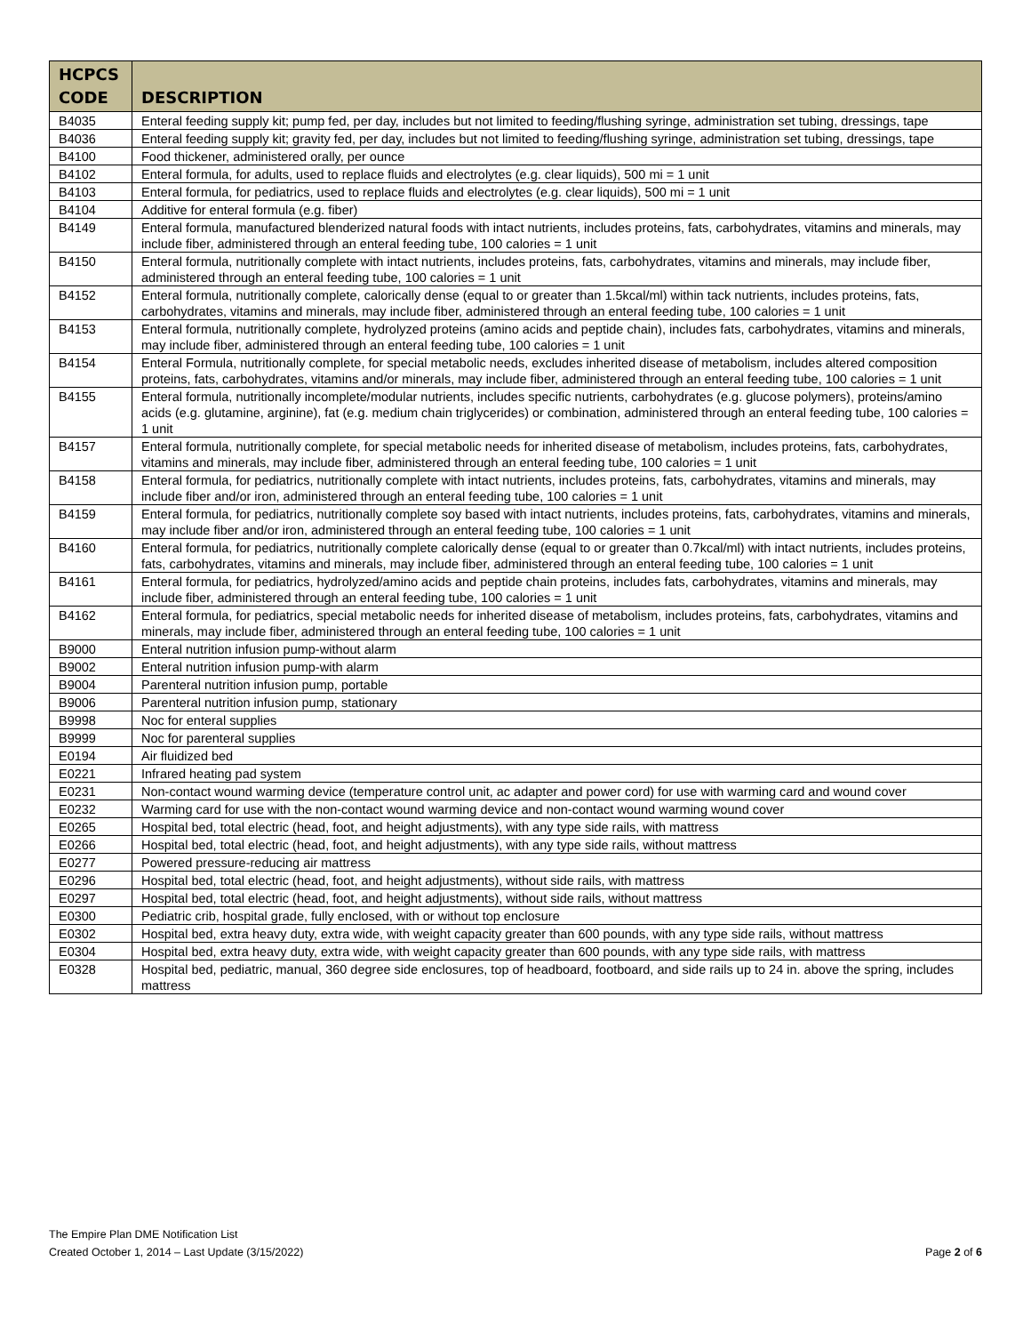| HCPCS CODE | DESCRIPTION |
| --- | --- |
| B4035 | Enteral feeding supply kit; pump fed, per day, includes but not limited to feeding/flushing syringe, administration set tubing, dressings, tape |
| B4036 | Enteral feeding supply kit; gravity fed, per day, includes but not limited to feeding/flushing syringe, administration set tubing, dressings, tape |
| B4100 | Food thickener, administered orally, per ounce |
| B4102 | Enteral formula, for adults, used to replace fluids and electrolytes (e.g. clear liquids), 500 mi = 1 unit |
| B4103 | Enteral formula, for pediatrics, used to replace fluids and electrolytes (e.g. clear liquids), 500 mi = 1 unit |
| B4104 | Additive for enteral formula (e.g. fiber) |
| B4149 | Enteral formula, manufactured blenderized natural foods with intact nutrients, includes proteins, fats, carbohydrates, vitamins and minerals, may include fiber, administered through an enteral feeding tube, 100 calories = 1 unit |
| B4150 | Enteral formula, nutritionally complete with intact nutrients, includes proteins, fats, carbohydrates, vitamins and minerals, may include fiber, administered through an enteral feeding tube, 100 calories = 1 unit |
| B4152 | Enteral formula, nutritionally complete, calorically dense (equal to or greater than 1.5kcal/ml) within tack nutrients, includes proteins, fats, carbohydrates, vitamins and minerals, may include fiber, administered through an enteral feeding tube, 100 calories = 1 unit |
| B4153 | Enteral formula, nutritionally complete, hydrolyzed proteins (amino acids and peptide chain), includes fats, carbohydrates, vitamins and minerals, may include fiber, administered through an enteral feeding tube, 100 calories = 1 unit |
| B4154 | Enteral Formula, nutritionally complete, for special metabolic needs, excludes inherited disease of metabolism, includes altered composition proteins, fats, carbohydrates, vitamins and/or minerals, may include fiber, administered through an enteral feeding tube, 100 calories = 1 unit |
| B4155 | Enteral formula, nutritionally incomplete/modular nutrients, includes specific nutrients, carbohydrates (e.g. glucose polymers), proteins/amino acids (e.g. glutamine, arginine), fat (e.g. medium chain triglycerides) or combination, administered through an enteral feeding tube, 100 calories = 1 unit |
| B4157 | Enteral formula, nutritionally complete, for special metabolic needs for inherited disease of metabolism, includes proteins, fats, carbohydrates, vitamins and minerals, may include fiber, administered through an enteral feeding tube, 100 calories = 1 unit |
| B4158 | Enteral formula, for pediatrics, nutritionally complete with intact nutrients, includes proteins, fats, carbohydrates, vitamins and minerals, may include fiber and/or iron, administered through an enteral feeding tube, 100 calories = 1 unit |
| B4159 | Enteral formula, for pediatrics, nutritionally complete soy based with intact nutrients, includes proteins, fats, carbohydrates, vitamins and minerals, may include fiber and/or iron, administered through an enteral feeding tube, 100 calories = 1 unit |
| B4160 | Enteral formula, for pediatrics, nutritionally complete calorically dense (equal to or greater than 0.7kcal/ml) with intact nutrients, includes proteins, fats, carbohydrates, vitamins and minerals, may include fiber, administered through an enteral feeding tube, 100 calories = 1 unit |
| B4161 | Enteral formula, for pediatrics, hydrolyzed/amino acids and peptide chain proteins, includes fats, carbohydrates, vitamins and minerals, may include fiber, administered through an enteral feeding tube, 100 calories = 1 unit |
| B4162 | Enteral formula, for pediatrics, special metabolic needs for inherited disease of metabolism, includes proteins, fats, carbohydrates, vitamins and minerals, may include fiber, administered through an enteral feeding tube, 100 calories = 1 unit |
| B9000 | Enteral nutrition infusion pump-without alarm |
| B9002 | Enteral nutrition infusion pump-with alarm |
| B9004 | Parenteral nutrition infusion pump, portable |
| B9006 | Parenteral nutrition infusion pump, stationary |
| B9998 | Noc for enteral supplies |
| B9999 | Noc for parenteral supplies |
| E0194 | Air fluidized bed |
| E0221 | Infrared heating pad system |
| E0231 | Non-contact wound warming device (temperature control unit, ac adapter and power cord) for use with warming card and wound cover |
| E0232 | Warming card for use with the non-contact wound warming device and non-contact wound warming wound cover |
| E0265 | Hospital bed, total electric (head, foot, and height adjustments), with any type side rails, with mattress |
| E0266 | Hospital bed, total electric (head, foot, and height adjustments), with any type side rails, without mattress |
| E0277 | Powered pressure-reducing air mattress |
| E0296 | Hospital bed, total electric (head, foot, and height adjustments), without side rails, with mattress |
| E0297 | Hospital bed, total electric (head, foot, and height adjustments), without side rails, without mattress |
| E0300 | Pediatric crib, hospital grade, fully enclosed, with or without top enclosure |
| E0302 | Hospital bed, extra heavy duty, extra wide, with weight capacity greater than 600 pounds, with any type side rails, without mattress |
| E0304 | Hospital bed, extra heavy duty, extra wide, with weight capacity greater than 600 pounds, with any type side rails, with mattress |
| E0328 | Hospital bed, pediatric, manual, 360 degree side enclosures, top of headboard, footboard, and side rails up to 24 in. above the spring, includes mattress |
The Empire Plan DME Notification List
Created October 1, 2014 – Last Update (3/15/2022)
Page 2 of 6